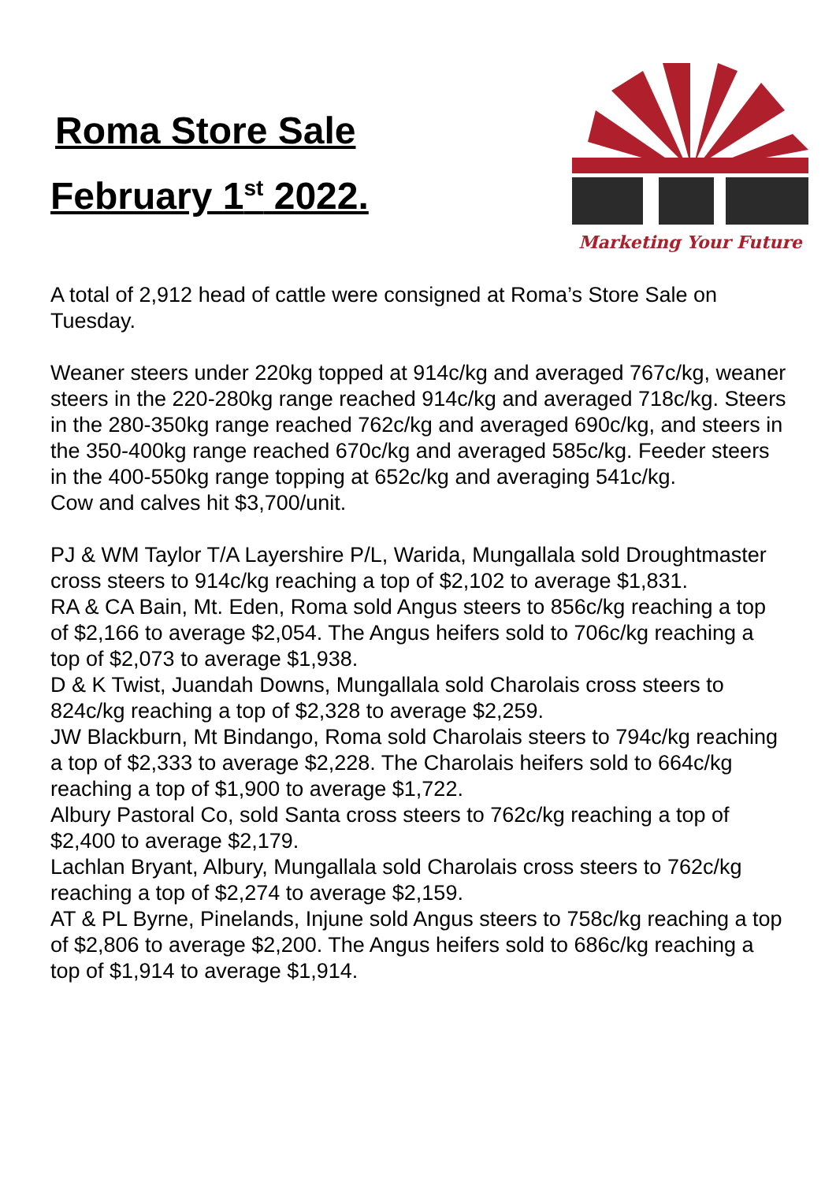Roma Store Sale
February 1<sup>st</sup> 2022.
Marketing Your Future
A total of 2,912 head of cattle were consigned at Roma’s Store Sale on Tuesday.
Weaner steers under 220kg topped at 914c/kg and averaged 767c/kg, weaner steers in the 220-280kg range reached 914c/kg and averaged 718c/kg. Steers in the 280-350kg range reached 762c/kg and averaged 690c/kg, and steers in the 350-400kg range reached 670c/kg and averaged 585c/kg. Feeder steers in the 400-550kg range topping at 652c/kg and averaging 541c/kg.
Cow and calves hit $3,700/unit.
PJ & WM Taylor T/A Layershire P/L, Warida, Mungallala sold Droughtmaster cross steers to 914c/kg reaching a top of $2,102 to average $1,831.
RA & CA Bain, Mt. Eden, Roma sold Angus steers to 856c/kg reaching a top of $2,166 to average $2,054. The Angus heifers sold to 706c/kg reaching a top of $2,073 to average $1,938.
D & K Twist, Juandah Downs, Mungallala sold Charolais cross steers to 824c/kg reaching a top of $2,328 to average $2,259.
JW Blackburn, Mt Bindango, Roma sold Charolais steers to 794c/kg reaching a top of $2,333 to average $2,228. The Charolais heifers sold to 664c/kg reaching a top of $1,900 to average $1,722.
Albury Pastoral Co, sold Santa cross steers to 762c/kg reaching a top of $2,400 to average $2,179.
Lachlan Bryant, Albury, Mungallala sold Charolais cross steers to 762c/kg reaching a top of $2,274 to average $2,159.
AT & PL Byrne, Pinelands, Injune sold Angus steers to 758c/kg reaching a top of $2,806 to average $2,200. The Angus heifers sold to 686c/kg reaching a top of $1,914 to average $1,914.